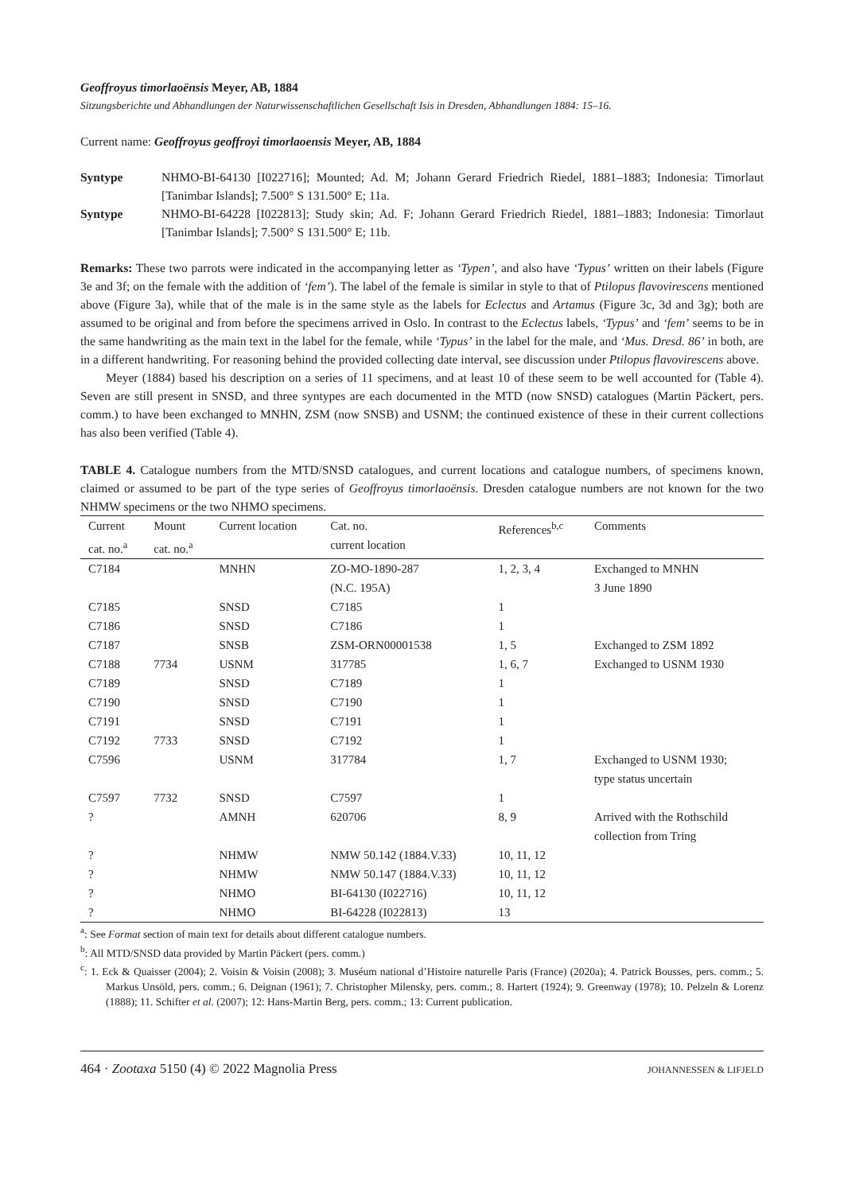Geoffroyus timorlaoënsis Meyer, AB, 1884
Sitzungsberichte und Abhandlungen der Naturwissenschaftlichen Gesellschaft Isis in Dresden, Abhandlungen 1884: 15–16.
Current name: Geoffroyus geoffroyi timorlaoensis Meyer, AB, 1884
Syntype NHMO-BI-64130 [I022716]; Mounted; Ad. M; Johann Gerard Friedrich Riedel, 1881–1883; Indonesia: Timorlaut [Tanimbar Islands]; 7.500° S 131.500° E; 11a.
Syntype NHMO-BI-64228 [I022813]; Study skin; Ad. F; Johann Gerard Friedrich Riedel, 1881–1883; Indonesia: Timorlaut [Tanimbar Islands]; 7.500° S 131.500° E; 11b.
Remarks: These two parrots were indicated in the accompanying letter as ‘Typen’, and also have ‘Typus’ written on their labels (Figure 3e and 3f; on the female with the addition of ‘fem’). The label of the female is similar in style to that of Ptilopus flavovirescens mentioned above (Figure 3a), while that of the male is in the same style as the labels for Eclectus and Artamus (Figure 3c, 3d and 3g); both are assumed to be original and from before the specimens arrived in Oslo. In contrast to the Eclectus labels, ‘Typus’ and ‘fem’ seems to be in the same handwriting as the main text in the label for the female, while ‘Typus’ in the label for the male, and ‘Mus. Dresd. 86’ in both, are in a different handwriting. For reasoning behind the provided collecting date interval, see discussion under Ptilopus flavovirescens above.
Meyer (1884) based his description on a series of 11 specimens, and at least 10 of these seem to be well accounted for (Table 4). Seven are still present in SNSD, and three syntypes are each documented in the MTD (now SNSD) catalogues (Martin Päckert, pers. comm.) to have been exchanged to MNHN, ZSM (now SNSB) and USNM; the continued existence of these in their current collections has also been verified (Table 4).
TABLE 4. Catalogue numbers from the MTD/SNSD catalogues, and current locations and catalogue numbers, of specimens known, claimed or assumed to be part of the type series of Geoffroyus timorlaoënsis. Dresden catalogue numbers are not known for the two NHMW specimens or the two NHMO specimens.
| Current cat. no.<sup>a</sup> | Mount cat. no.<sup>a</sup> | Current location | Cat. no. current location | References<sup>b,c</sup> | Comments |
| --- | --- | --- | --- | --- | --- |
| C7184 | | MNHN | ZO-MO-1890-287 (N.C. 195A) | 1, 2, 3, 4 | Exchanged to MNHN 3 June 1890 |
| C7185 | | SNSD | C7185 | 1 | |
| C7186 | | SNSD | C7186 | 1 | |
| C7187 | | SNSB | ZSM-ORN00001538 | 1, 5 | Exchanged to ZSM 1892 |
| C7188 | 7734 | USNM | 317785 | 1, 6, 7 | Exchanged to USNM 1930 |
| C7189 | | SNSD | C7189 | 1 | |
| C7190 | | SNSD | C7190 | 1 | |
| C7191 | | SNSD | C7191 | 1 | |
| C7192 | 7733 | SNSD | C7192 | 1 | |
| C7596 | | USNM | 317784 | 1, 7 | Exchanged to USNM 1930; type status uncertain |
| C7597 | 7732 | SNSD | C7597 | 1 | |
| ? | | AMNH | 620706 | 8, 9 | Arrived with the Rothschild collection from Tring |
| ? | | NHMW | NMW 50.142 (1884.V.33) | 10, 11, 12 | |
| ? | | NHMW | NMW 50.147 (1884.V.33) | 10, 11, 12 | |
| ? | | NHMO | BI-64130 (I022716) | 10, 11, 12 | |
| ? | | NHMO | BI-64228 (I022813) | 13 | |
<sup>a</sup>: See Format section of main text for details about different catalogue numbers.
<sup>b</sup>: All MTD/SNSD data provided by Martin Päckert (pers. comm.)
<sup>c</sup>: 1. Eck & Quaisser (2004); 2. Voisin & Voisin (2008); 3. Muséum national d’Histoire naturelle Paris (France) (2020a); 4. Patrick Bousses, pers. comm.; 5. Markus Unsöld, pers. comm.; 6. Deignan (1961); 7. Christopher Milensky, pers. comm.; 8. Hartert (1924); 9. Greenway (1978); 10. Pelzeln & Lorenz (1888); 11. Schifter et al. (2007); 12: Hans-Martin Berg, pers. comm.; 13: Current publication.
464 · Zootaxa 5150 (4) © 2022 Magnolia Press JOHANNESSEN & LIFJELD